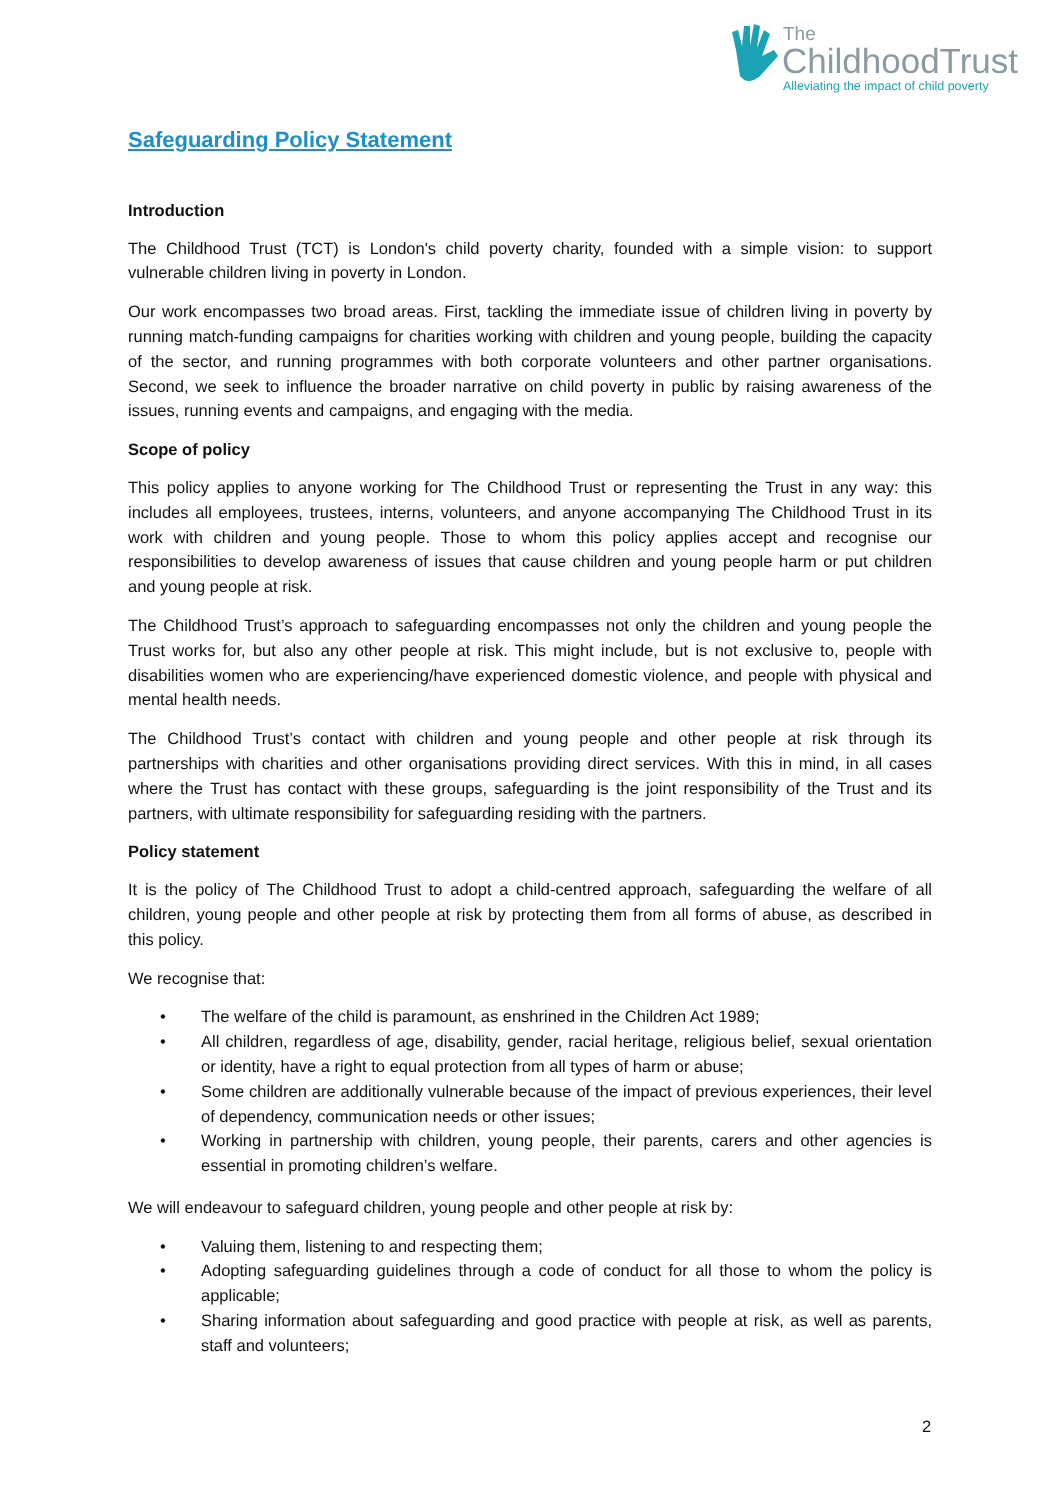The
ChildhoodTrust
Alleviating the impact of child poverty
Safeguarding Policy Statement
Introduction
The Childhood Trust (TCT) is London's child poverty charity, founded with a simple vision: to support vulnerable children living in poverty in London.
Our work encompasses two broad areas. First, tackling the immediate issue of children living in poverty by running match-funding campaigns for charities working with children and young people, building the capacity of the sector, and running programmes with both corporate volunteers and other partner organisations. Second, we seek to influence the broader narrative on child poverty in public by raising awareness of the issues, running events and campaigns, and engaging with the media.
Scope of policy
This policy applies to anyone working for The Childhood Trust or representing the Trust in any way: this includes all employees, trustees, interns, volunteers, and anyone accompanying The Childhood Trust in its work with children and young people. Those to whom this policy applies accept and recognise our responsibilities to develop awareness of issues that cause children and young people harm or put children and young people at risk.
The Childhood Trust’s approach to safeguarding encompasses not only the children and young people the Trust works for, but also any other people at risk. This might include, but is not exclusive to, people with disabilities women who are experiencing/have experienced domestic violence, and people with physical and mental health needs.
The Childhood Trust’s contact with children and young people and other people at risk through its partnerships with charities and other organisations providing direct services. With this in mind, in all cases where the Trust has contact with these groups, safeguarding is the joint responsibility of the Trust and its partners, with ultimate responsibility for safeguarding residing with the partners.
Policy statement
It is the policy of The Childhood Trust to adopt a child-centred approach, safeguarding the welfare of all children, young people and other people at risk by protecting them from all forms of abuse, as described in this policy.
We recognise that:
• The welfare of the child is paramount, as enshrined in the Children Act 1989;
• All children, regardless of age, disability, gender, racial heritage, religious belief, sexual orientation or identity, have a right to equal protection from all types of harm or abuse;
• Some children are additionally vulnerable because of the impact of previous experiences, their level of dependency, communication needs or other issues;
• Working in partnership with children, young people, their parents, carers and other agencies is essential in promoting children’s welfare.
We will endeavour to safeguard children, young people and other people at risk by:
• Valuing them, listening to and respecting them;
• Adopting safeguarding guidelines through a code of conduct for all those to whom the policy is applicable;
• Sharing information about safeguarding and good practice with people at risk, as well as parents, staff and volunteers;
2